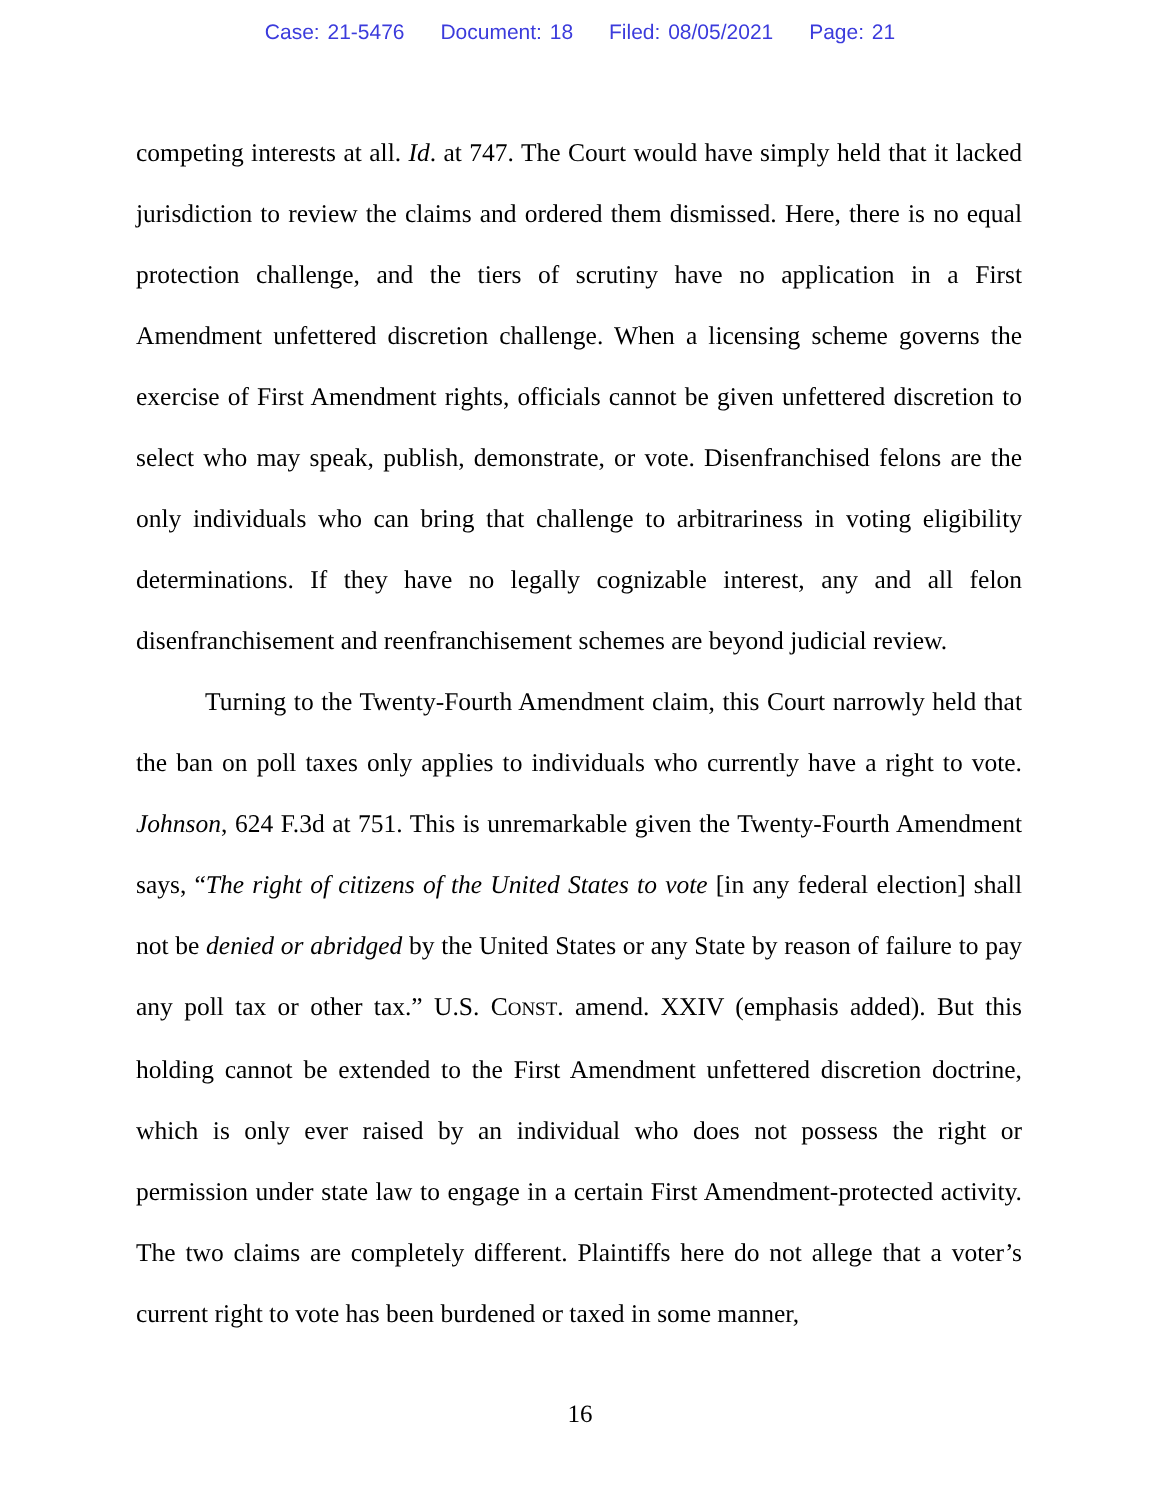Case: 21-5476 Document: 18 Filed: 08/05/2021 Page: 21
competing interests at all. Id. at 747. The Court would have simply held that it lacked jurisdiction to review the claims and ordered them dismissed. Here, there is no equal protection challenge, and the tiers of scrutiny have no application in a First Amendment unfettered discretion challenge. When a licensing scheme governs the exercise of First Amendment rights, officials cannot be given unfettered discretion to select who may speak, publish, demonstrate, or vote. Disenfranchised felons are the only individuals who can bring that challenge to arbitrariness in voting eligibility determinations. If they have no legally cognizable interest, any and all felon disenfranchisement and reenfranchisement schemes are beyond judicial review.
Turning to the Twenty-Fourth Amendment claim, this Court narrowly held that the ban on poll taxes only applies to individuals who currently have a right to vote. Johnson, 624 F.3d at 751. This is unremarkable given the Twenty-Fourth Amendment says, “The right of citizens of the United States to vote [in any federal election] shall not be denied or abridged by the United States or any State by reason of failure to pay any poll tax or other tax.” U.S. CONST. amend. XXIV (emphasis added). But this holding cannot be extended to the First Amendment unfettered discretion doctrine, which is only ever raised by an individual who does not possess the right or permission under state law to engage in a certain First Amendment-protected activity. The two claims are completely different. Plaintiffs here do not allege that a voter’s current right to vote has been burdened or taxed in some manner,
16